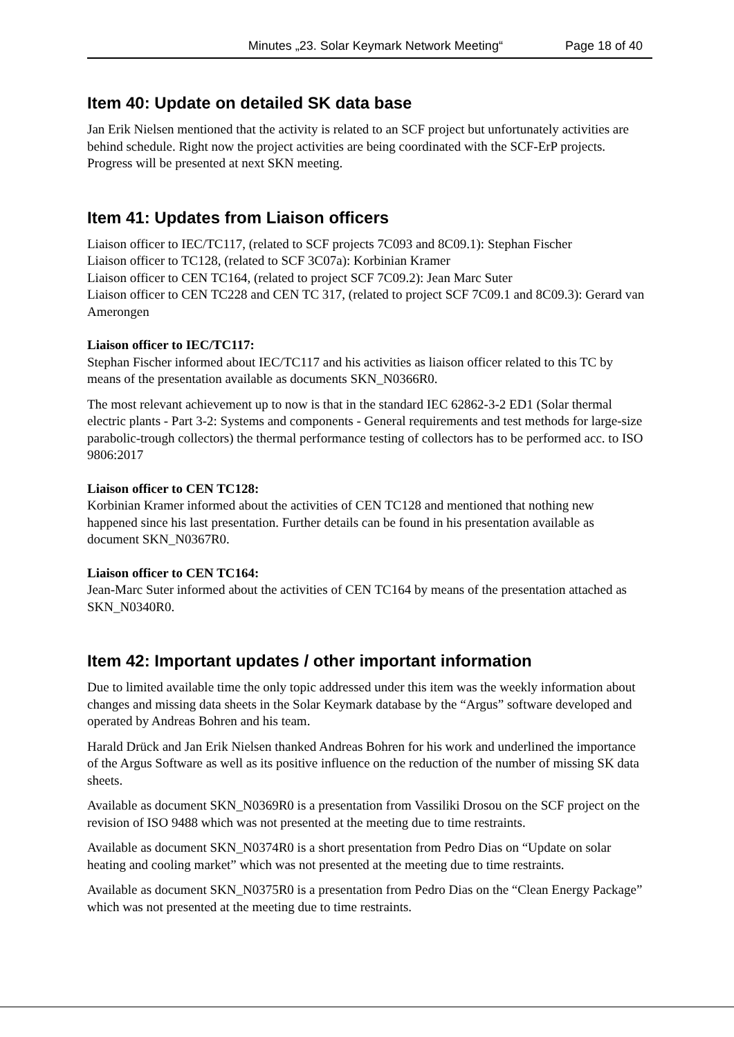Minutes „23. Solar Keymark Network Meeting“Page 18 of 40
Item 40: Update on detailed SK data base
Jan Erik Nielsen mentioned that the activity is related to an SCF project but unfortunately activities are behind schedule. Right now the project activities are being coordinated with the SCF-ErP projects. Progress will be presented at next SKN meeting.
Item 41: Updates from Liaison officers
Liaison officer to IEC/TC117, (related to SCF projects 7C093 and 8C09.1): Stephan Fischer
Liaison officer to TC128, (related to SCF 3C07a): Korbinian Kramer
Liaison officer to CEN TC164, (related to project SCF 7C09.2): Jean Marc Suter
Liaison officer to CEN TC228 and CEN TC 317, (related to project SCF 7C09.1 and 8C09.3): Gerard van Amerongen
Liaison officer to IEC/TC117:
Stephan Fischer informed about IEC/TC117 and his activities as liaison officer related to this TC by means of the presentation available as documents SKN_N0366R0.
The most relevant achievement up to now is that in the standard IEC 62862-3-2 ED1 (Solar thermal electric plants - Part 3-2: Systems and components - General requirements and test methods for large-size parabolic-trough collectors) the thermal performance testing of collectors has to be performed acc. to ISO 9806:2017
Liaison officer to CEN TC128:
Korbinian Kramer informed about the activities of CEN TC128 and mentioned that nothing new happened since his last presentation. Further details can be found in his presentation available as document SKN_N0367R0.
Liaison officer to CEN TC164:
Jean-Marc Suter informed about the activities of CEN TC164 by means of the presentation attached as SKN_N0340R0.
Item 42: Important updates / other important information
Due to limited available time the only topic addressed under this item was the weekly information about changes and missing data sheets in the Solar Keymark database by the “Argus” software developed and operated by Andreas Bohren and his team.
Harald Drück and Jan Erik Nielsen thanked Andreas Bohren for his work and underlined the importance of the Argus Software as well as its positive influence on the reduction of the number of missing SK data sheets.
Available as document SKN_N0369R0 is a presentation from Vassiliki Drosou on the SCF project on the revision of ISO 9488 which was not presented at the meeting due to time restraints.
Available as document SKN_N0374R0 is a short presentation from Pedro Dias on “Update on solar heating and cooling market” which was not presented at the meeting due to time restraints.
Available as document SKN_N0375R0 is a presentation from Pedro Dias on the “Clean Energy Package” which was not presented at the meeting due to time restraints.